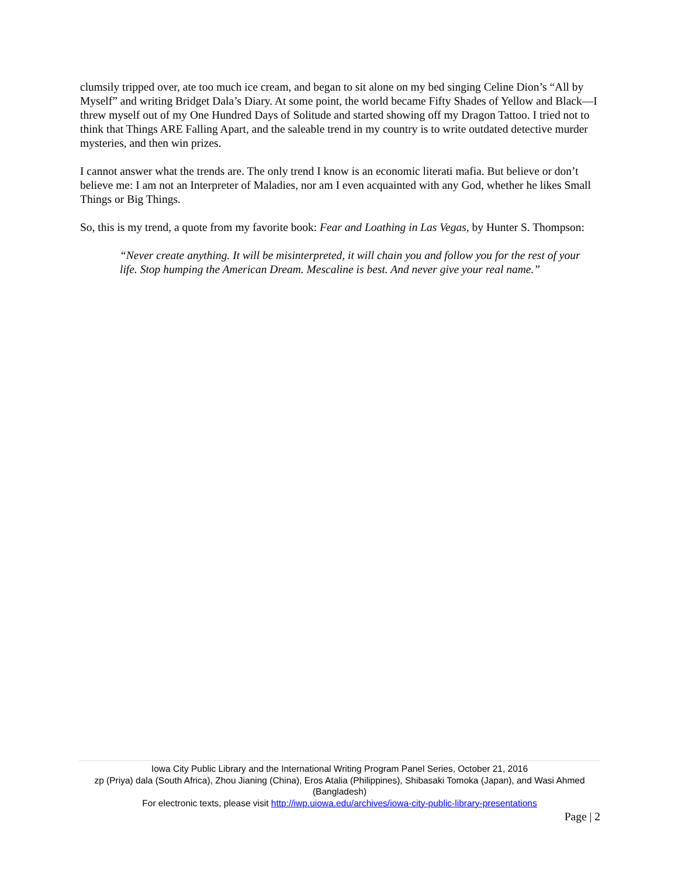clumsily tripped over, ate too much ice cream, and began to sit alone on my bed singing Celine Dion’s “All by Myself” and writing Bridget Dala’s Diary. At some point, the world became Fifty Shades of Yellow and Black—I threw myself out of my One Hundred Days of Solitude and started showing off my Dragon Tattoo. I tried not to think that Things ARE Falling Apart, and the saleable trend in my country is to write outdated detective murder mysteries, and then win prizes.
I cannot answer what the trends are. The only trend I know is an economic literati mafia. But believe or don’t believe me: I am not an Interpreter of Maladies, nor am I even acquainted with any God, whether he likes Small Things or Big Things.
So, this is my trend, a quote from my favorite book: Fear and Loathing in Las Vegas, by Hunter S. Thompson:
“Never create anything. It will be misinterpreted, it will chain you and follow you for the rest of your life. Stop humping the American Dream. Mescaline is best. And never give your real name.”
Iowa City Public Library and the International Writing Program Panel Series, October 21, 2016
zp (Priya) dala (South Africa), Zhou Jianing (China), Eros Atalia (Philippines), Shibasaki Tomoka (Japan), and Wasi Ahmed (Bangladesh)
For electronic texts, please visit http://iwp.uiowa.edu/archives/iowa-city-public-library-presentations
Page | 2